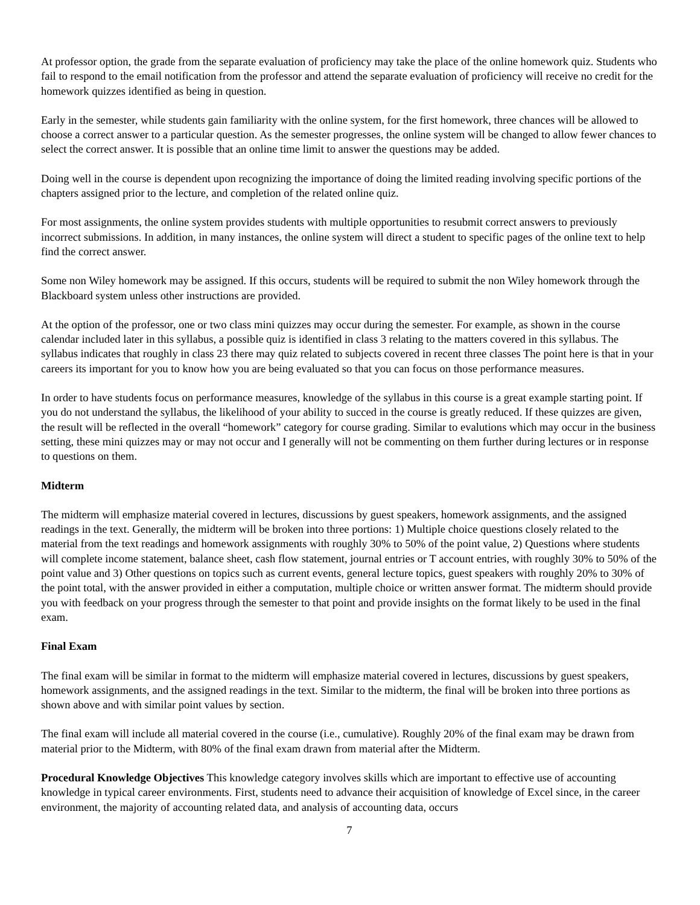At professor option, the grade from the separate evaluation of proficiency may take the place of the online homework quiz. Students who fail to respond to the email notification from the professor and attend the separate evaluation of proficiency will receive no credit for the homework quizzes identified as being in question.
Early in the semester, while students gain familiarity with the online system, for the first homework, three chances will be allowed to choose a correct answer to a particular question. As the semester progresses, the online system will be changed to allow fewer chances to select the correct answer. It is possible that an online time limit to answer the questions may be added.
Doing well in the course is dependent upon recognizing the importance of doing the limited reading involving specific portions of the chapters assigned prior to the lecture, and completion of the related online quiz.
For most assignments, the online system provides students with multiple opportunities to resubmit correct answers to previously incorrect submissions. In addition, in many instances, the online system will direct a student to specific pages of the online text to help find the correct answer.
Some non Wiley homework may be assigned. If this occurs, students will be required to submit the non Wiley homework through the Blackboard system unless other instructions are provided.
At the option of the professor, one or two class mini quizzes may occur during the semester. For example, as shown in the course calendar included later in this syllabus, a possible quiz is identified in class 3 relating to the matters covered in this syllabus. The syllabus indicates that roughly in class 23 there may quiz related to subjects covered in recent three classes The point here is that in your careers its important for you to know how you are being evaluated so that you can focus on those performance measures.
In order to have students focus on performance measures, knowledge of the syllabus in this course is a great example starting point. If you do not understand the syllabus, the likelihood of your ability to succed in the course is greatly reduced. If these quizzes are given, the result will be reflected in the overall “homework” category for course grading. Similar to evalutions which may occur in the business setting, these mini quizzes may or may not occur and I generally will not be commenting on them further during lectures or in response to questions on them.
Midterm
The midterm will emphasize material covered in lectures, discussions by guest speakers, homework assignments, and the assigned readings in the text. Generally, the midterm will be broken into three portions: 1) Multiple choice questions closely related to the material from the text readings and homework assignments with roughly 30% to 50% of the point value, 2) Questions where students will complete income statement, balance sheet, cash flow statement, journal entries or T account entries, with roughly 30% to 50% of the point value and 3) Other questions on topics such as current events, general lecture topics, guest speakers with roughly 20% to 30% of the point total, with the answer provided in either a computation, multiple choice or written answer format. The midterm should provide you with feedback on your progress through the semester to that point and provide insights on the format likely to be used in the final exam.
Final Exam
The final exam will be similar in format to the midterm will emphasize material covered in lectures, discussions by guest speakers, homework assignments, and the assigned readings in the text. Similar to the midterm, the final will be broken into three portions as shown above and with similar point values by section.
The final exam will include all material covered in the course (i.e., cumulative). Roughly 20% of the final exam may be drawn from material prior to the Midterm, with 80% of the final exam drawn from material after the Midterm.
Procedural Knowledge Objectives This knowledge category involves skills which are important to effective use of accounting knowledge in typical career environments. First, students need to advance their acquisition of knowledge of Excel since, in the career environment, the majority of accounting related data, and analysis of accounting data, occurs
7